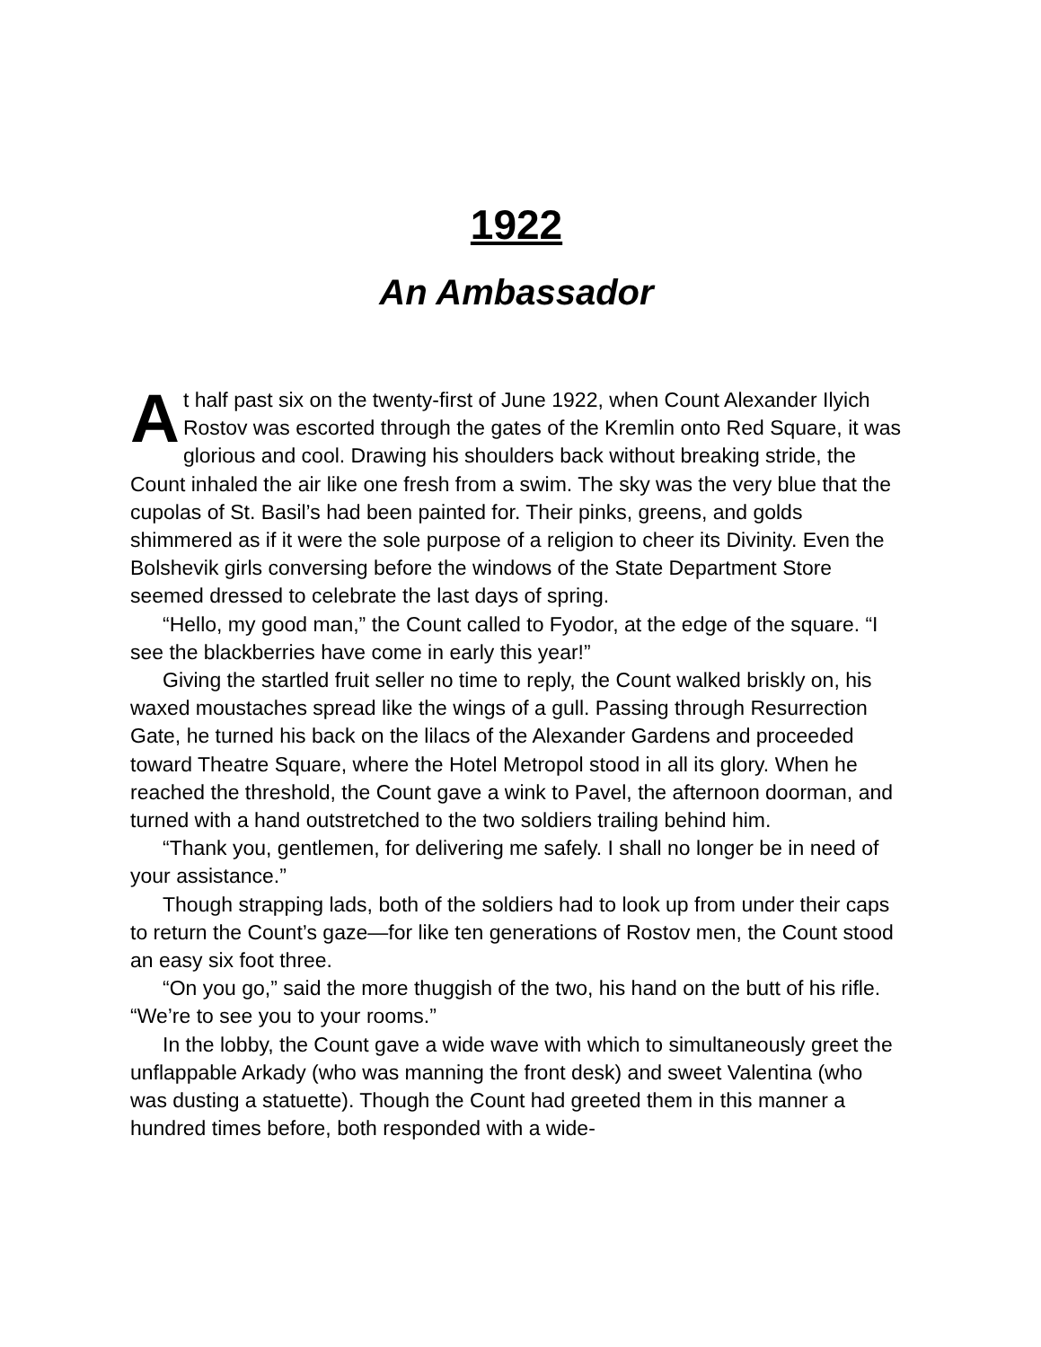1922
An Ambassador
At half past six on the twenty-first of June 1922, when Count Alexander Ilyich Rostov was escorted through the gates of the Kremlin onto Red Square, it was glorious and cool. Drawing his shoulders back without breaking stride, the Count inhaled the air like one fresh from a swim. The sky was the very blue that the cupolas of St. Basil’s had been painted for. Their pinks, greens, and golds shimmered as if it were the sole purpose of a religion to cheer its Divinity. Even the Bolshevik girls conversing before the windows of the State Department Store seemed dressed to celebrate the last days of spring.
“Hello, my good man,” the Count called to Fyodor, at the edge of the square. “I see the blackberries have come in early this year!”
Giving the startled fruit seller no time to reply, the Count walked briskly on, his waxed moustaches spread like the wings of a gull. Passing through Resurrection Gate, he turned his back on the lilacs of the Alexander Gardens and proceeded toward Theatre Square, where the Hotel Metropol stood in all its glory. When he reached the threshold, the Count gave a wink to Pavel, the afternoon doorman, and turned with a hand outstretched to the two soldiers trailing behind him.
“Thank you, gentlemen, for delivering me safely. I shall no longer be in need of your assistance.”
Though strapping lads, both of the soldiers had to look up from under their caps to return the Count’s gaze—for like ten generations of Rostov men, the Count stood an easy six foot three.
“On you go,” said the more thuggish of the two, his hand on the butt of his rifle. “We’re to see you to your rooms.”
In the lobby, the Count gave a wide wave with which to simultaneously greet the unflappable Arkady (who was manning the front desk) and sweet Valentina (who was dusting a statuette). Though the Count had greeted them in this manner a hundred times before, both responded with a wide-